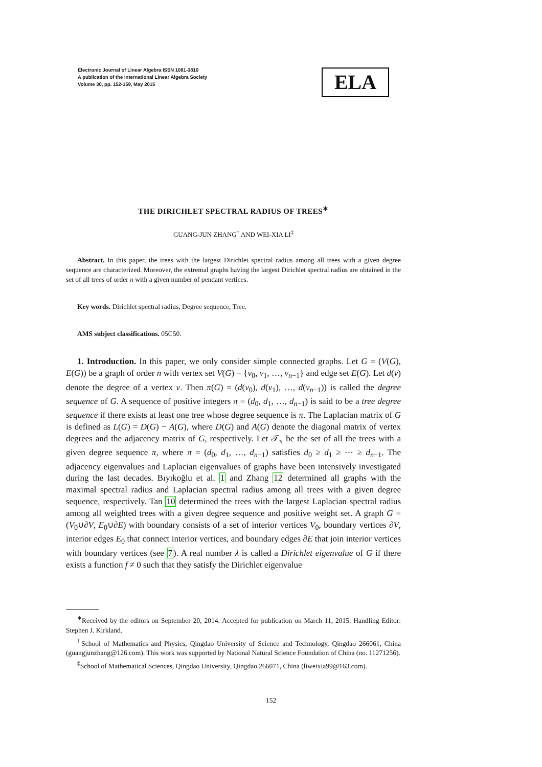Electronic Journal of Linear Algebra ISSN 1081-3810
A publication of the International Linear Algebra Society
Volume 30, pp. 152-159, May 2015
ELA
THE DIRICHLET SPECTRAL RADIUS OF TREES<sup>∗</sup>
GUANG-JUN ZHANG<sup>†</sup> AND WEI-XIA LI<sup>‡</sup>
Abstract. In this paper, the trees with the largest Dirichlet spectral radius among all trees with a given degree sequence are characterized. Moreover, the extremal graphs having the largest Dirichlet spectral radius are obtained in the set of all trees of order n with a given number of pendant vertices.
Key words. Dirichlet spectral radius, Degree sequence, Tree.
AMS subject classifications. 05C50.
1. Introduction. In this paper, we only consider simple connected graphs. Let G = (V(G), E(G)) be a graph of order n with vertex set V(G) = {v<sub>0</sub>, v<sub>1</sub>, …, v<sub>n−1</sub>} and edge set E(G). Let d(v) denote the degree of a vertex v. Then π(G) = (d(v<sub>0</sub>), d(v<sub>1</sub>), …, d(v<sub>n−1</sub>)) is called the degree sequence of G. A sequence of positive integers π = (d<sub>0</sub>, d<sub>1</sub>, …, d<sub>n−1</sub>) is said to be a tree degree sequence if there exists at least one tree whose degree sequence is π. The Laplacian matrix of G is defined as L(G) = D(G) − A(G), where D(G) and A(G) denote the diagonal matrix of vertex degrees and the adjacency matrix of G, respectively. Let 𝒯<sub>π</sub> be the set of all the trees with a given degree sequence π, where π = (d<sub>0</sub>, d<sub>1</sub>, …, d<sub>n−1</sub>) satisfies d<sub>0</sub> ≥ d<sub>1</sub> ≥ ⋯ ≥ d<sub>n−1</sub>. The adjacency eigenvalues and Laplacian eigenvalues of graphs have been intensively investigated during the last decades. Bıyıkoğlu et al. 1 and Zhang 12 determined all graphs with the maximal spectral radius and Laplacian spectral radius among all trees with a given degree sequence, respectively. Tan 10 determined the trees with the largest Laplacian spectral radius among all weighted trees with a given degree sequence and positive weight set. A graph G = (V<sub>0</sub>∪∂V, E<sub>0</sub>∪∂E) with boundary consists of a set of interior vertices V<sub>0</sub>, boundary vertices ∂V, interior edges E<sub>0</sub> that connect interior vertices, and boundary edges ∂E that join interior vertices with boundary vertices (see 7). A real number λ is called a Dirichlet eigenvalue of G if there exists a function f ≠ 0 such that they satisfy the Dirichlet eigenvalue
<sup>∗</sup>Received by the editors on September 20, 2014. Accepted for publication on March 11, 2015. Handling Editor: Stephen J. Kirkland.
<sup>†</sup> School of Mathematics and Physics, Qingdao University of Science and Technology, Qingdao 266061, China (guangjunzhang@126.com). This work was supported by National Natural Science Foundation of China (no. 11271256).
<sup>‡</sup> School of Mathematical Sciences, Qingdao University, Qingdao 266071, China (liweixia99@163.com).
152